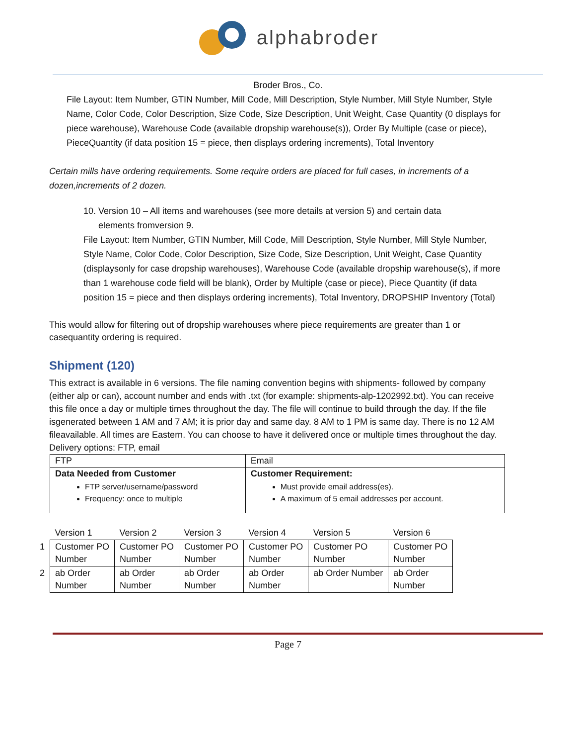alphabroder
Broder Bros., Co.
File Layout: Item Number, GTIN Number, Mill Code, Mill Description, Style Number, Mill Style Number, Style Name, Color Code, Color Description, Size Code, Size Description, Unit Weight, Case Quantity (0 displays for piece warehouse), Warehouse Code (available dropship warehouse(s)), Order By Multiple (case or piece), PieceQuantity (if data position 15 = piece, then displays ordering increments), Total Inventory
Certain mills have ordering requirements. Some require orders are placed for full cases, in increments of a dozen,increments of 2 dozen.
10. Version 10 – All items and warehouses (see more details at version 5) and certain data
elements fromversion 9.
File Layout: Item Number, GTIN Number, Mill Code, Mill Description, Style Number, Mill Style Number, Style Name, Color Code, Color Description, Size Code, Size Description, Unit Weight, Case Quantity (displaysonly for case dropship warehouses), Warehouse Code (available dropship warehouse(s), if more than 1 warehouse code field will be blank), Order by Multiple (case or piece), Piece Quantity (if data position 15 = piece and then displays ordering increments), Total Inventory, DROPSHIP Inventory (Total)
This would allow for filtering out of dropship warehouses where piece requirements are greater than 1 or casequantity ordering is required.
Shipment (120)
This extract is available in 6 versions. The file naming convention begins with shipments- followed by company (either alp or can), account number and ends with .txt (for example: shipments-alp-1202992.txt). You can receive this file once a day or multiple times throughout the day. The file will continue to build through the day. If the file isgenerated between 1 AM and 7 AM; it is prior day and same day. 8 AM to 1 PM is same day. There is no 12 AM fileavailable. All times are Eastern. You can choose to have it delivered once or multiple times throughout the day.
Delivery options: FTP, email
| FTP | Email |
| Data Needed from Customer FTP server/username/password Frequency: once to multiple | Customer Requirement: Must provide email address(es). A maximum of 5 email addresses per account. |
| | Version 1 | Version 2 | Version 3 | Version 4 | Version 5 | Version 6 |
| 1 | Customer PO Number | Customer PO Number | Customer PO Number | Customer PO Number | Customer PO Number | Customer PO Number |
| 2 | ab Order Number | ab Order Number | ab Order Number | ab Order Number | ab Order Number | ab Order Number |
Page 7